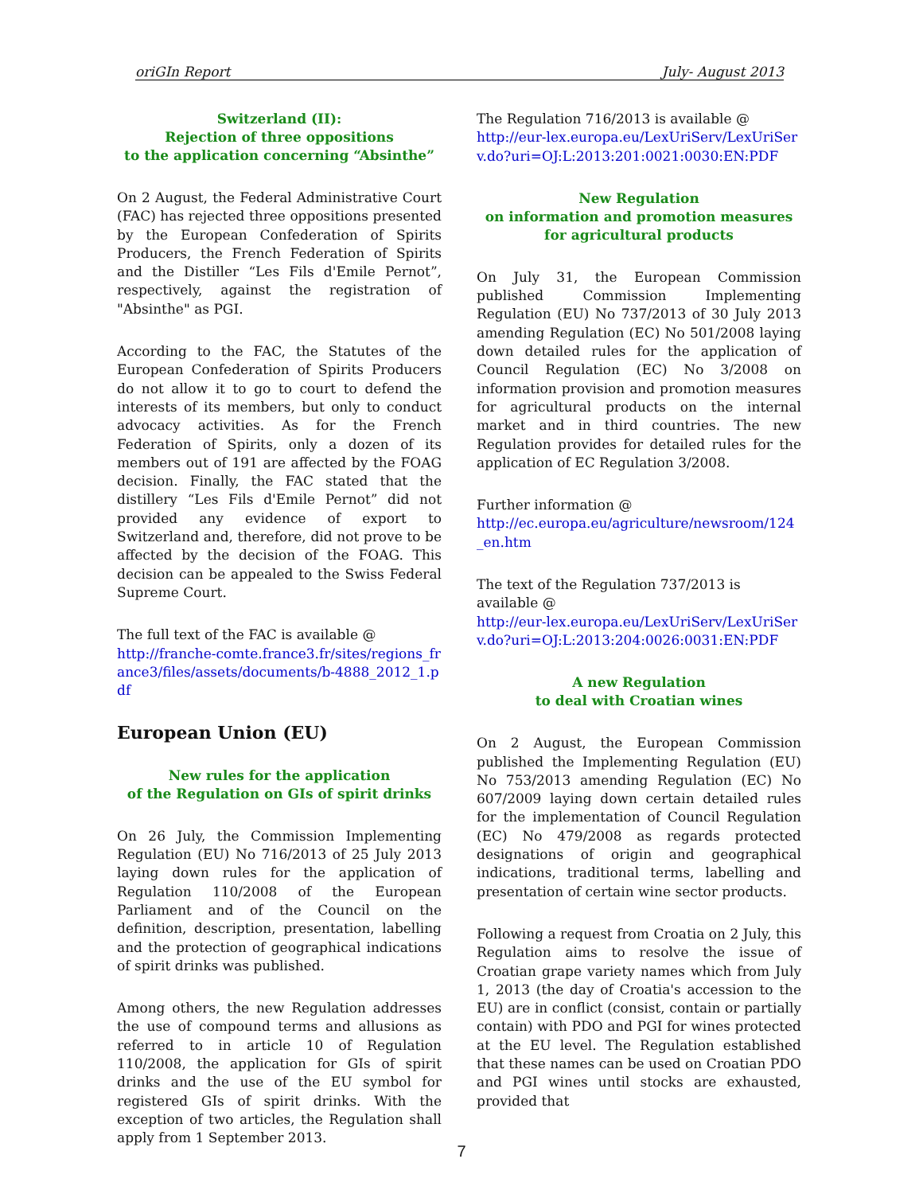oriGIn Report July- August 2013
Switzerland (II):
Rejection of three oppositions
to the application concerning “Absinthe”
On 2 August, the Federal Administrative Court (FAC) has rejected three oppositions presented by the European Confederation of Spirits Producers, the French Federation of Spirits and the Distiller “Les Fils d'Emile Pernot”, respectively, against the registration of "Absinthe" as PGI.
According to the FAC, the Statutes of the European Confederation of Spirits Producers do not allow it to go to court to defend the interests of its members, but only to conduct advocacy activities. As for the French Federation of Spirits, only a dozen of its members out of 191 are affected by the FOAG decision. Finally, the FAC stated that the distillery “Les Fils d'Emile Pernot” did not provided any evidence of export to Switzerland and, therefore, did not prove to be affected by the decision of the FOAG. This decision can be appealed to the Swiss Federal Supreme Court.
The full text of the FAC is available @
http://franche-comte.france3.fr/sites/regions_france3/files/assets/documents/b-4888_2012_1.pdf
European Union (EU)
New rules for the application
of the Regulation on GIs of spirit drinks
On 26 July, the Commission Implementing Regulation (EU) No 716/2013 of 25 July 2013 laying down rules for the application of Regulation 110/2008 of the European Parliament and of the Council on the definition, description, presentation, labelling and the protection of geographical indications of spirit drinks was published.
Among others, the new Regulation addresses the use of compound terms and allusions as referred to in article 10 of Regulation 110/2008, the application for GIs of spirit drinks and the use of the EU symbol for registered GIs of spirit drinks. With the exception of two articles, the Regulation shall apply from 1 September 2013.
The Regulation 716/2013 is available @
http://eur-lex.europa.eu/LexUriServ/LexUriServ.do?uri=OJ:L:2013:201:0021:0030:EN:PDF
New Regulation
on information and promotion measures
for agricultural products
On July 31, the European Commission published Commission Implementing Regulation (EU) No 737/2013 of 30 July 2013 amending Regulation (EC) No 501/2008 laying down detailed rules for the application of Council Regulation (EC) No 3/2008 on information provision and promotion measures for agricultural products on the internal market and in third countries. The new Regulation provides for detailed rules for the application of EC Regulation 3/2008.
Further information @
http://ec.europa.eu/agriculture/newsroom/124_en.htm
The text of the Regulation 737/2013 is available @
http://eur-lex.europa.eu/LexUriServ/LexUriServ.do?uri=OJ:L:2013:204:0026:0031:EN:PDF
A new Regulation
to deal with Croatian wines
On 2 August, the European Commission published the Implementing Regulation (EU) No 753/2013 amending Regulation (EC) No 607/2009 laying down certain detailed rules for the implementation of Council Regulation (EC) No 479/2008 as regards protected designations of origin and geographical indications, traditional terms, labelling and presentation of certain wine sector products.
Following a request from Croatia on 2 July, this Regulation aims to resolve the issue of Croatian grape variety names which from July 1, 2013 (the day of Croatia's accession to the EU) are in conflict (consist, contain or partially contain) with PDO and PGI for wines protected at the EU level. The Regulation established that these names can be used on Croatian PDO and PGI wines until stocks are exhausted, provided that
7